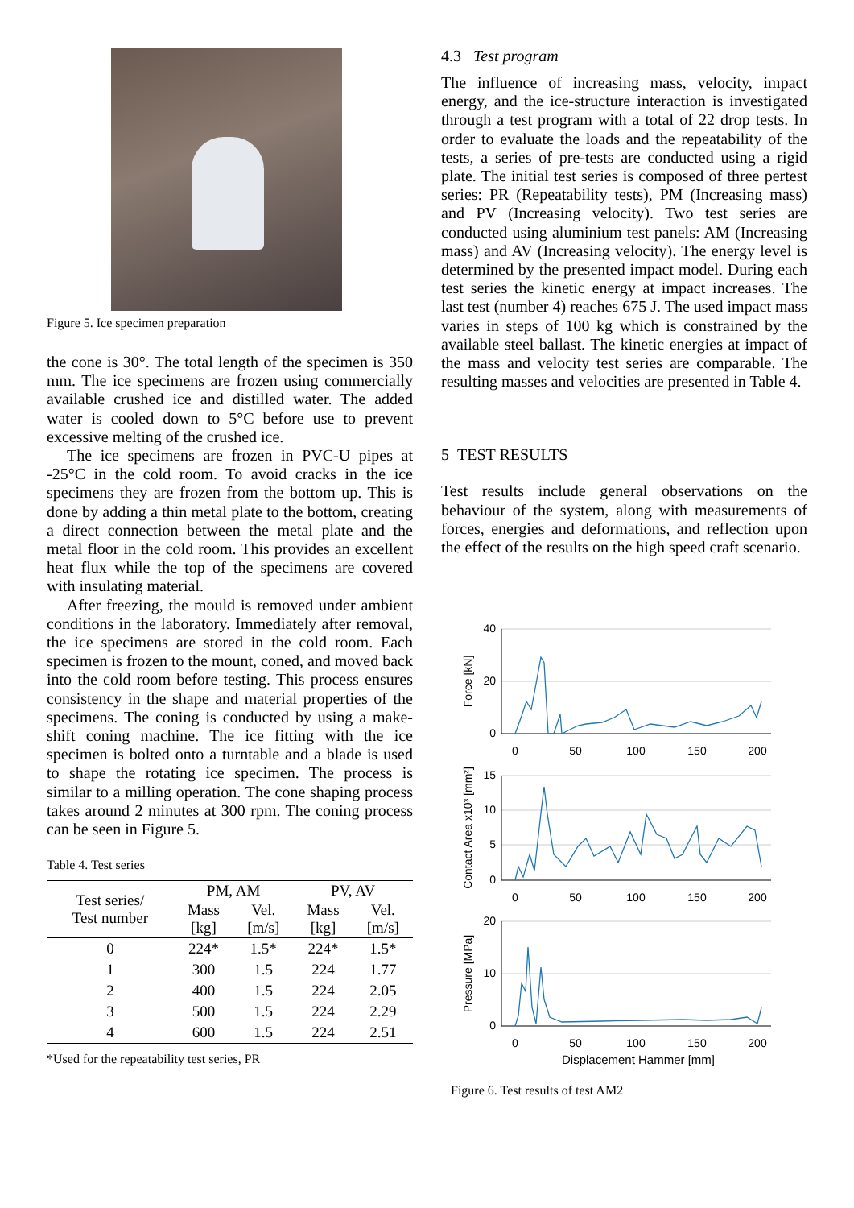Figure 5. Ice specimen preparation
the cone is 30°. The total length of the specimen is 350 mm. The ice specimens are frozen using commercially available crushed ice and distilled water. The added water is cooled down to 5°C before use to prevent excessive melting of the crushed ice.
The ice specimens are frozen in PVC-U pipes at -25°C in the cold room. To avoid cracks in the ice specimens they are frozen from the bottom up. This is done by adding a thin metal plate to the bottom, creating a direct connection between the metal plate and the metal floor in the cold room. This provides an excellent heat flux while the top of the specimens are covered with insulating material.
After freezing, the mould is removed under ambient conditions in the laboratory. Immediately after removal, the ice specimens are stored in the cold room. Each specimen is frozen to the mount, coned, and moved back into the cold room before testing. This process ensures consistency in the shape and material properties of the specimens. The coning is conducted by using a make-shift coning machine. The ice fitting with the ice specimen is bolted onto a turntable and a blade is used to shape the rotating ice specimen. The process is similar to a milling operation. The cone shaping process takes around 2 minutes at 300 rpm. The coning process can be seen in Figure 5.
Table 4. Test series
| Test series/ Test number | PM, AM | | PV, AV | |
| --- | --- | --- | --- | --- |
| | Mass [kg] | Vel. [m/s] | Mass [kg] | Vel. [m/s] |
| 0 | 224* | 1.5* | 224* | 1.5* |
| 1 | 300 | 1.5 | 224 | 1.77 |
| 2 | 400 | 1.5 | 224 | 2.05 |
| 3 | 500 | 1.5 | 224 | 2.29 |
| 4 | 600 | 1.5 | 224 | 2.51 |
*Used for the repeatability test series, PR
4.3 Test program
The influence of increasing mass, velocity, impact energy, and the ice-structure interaction is investigated through a test program with a total of 22 drop tests. In order to evaluate the loads and the repeatability of the tests, a series of pre-tests are conducted using a rigid plate. The initial test series is composed of three pertest series: PR (Repeatability tests), PM (Increasing mass) and PV (Increasing velocity). Two test series are conducted using aluminium test panels: AM (Increasing mass) and AV (Increasing velocity). The energy level is determined by the presented impact model. During each test series the kinetic energy at impact increases. The last test (number 4) reaches 675 J. The used impact mass varies in steps of 100 kg which is constrained by the available steel ballast. The kinetic energies at impact of the mass and velocity test series are comparable. The resulting masses and velocities are presented in Table 4.
5 TEST RESULTS
Test results include general observations on the behaviour of the system, along with measurements of forces, energies and deformations, and reflection upon the effect of the results on the high speed craft scenario.
40
20
0
15
10
5
0
20
10
0
0
50
100
150
200
0
50
100
150
200
0
50
100
150
200
Displacement Hammer [mm]
Force [kN]
Contact Area x10³ [mm²]
Pressure [MPa]
Figure 6. Test results of test AM2